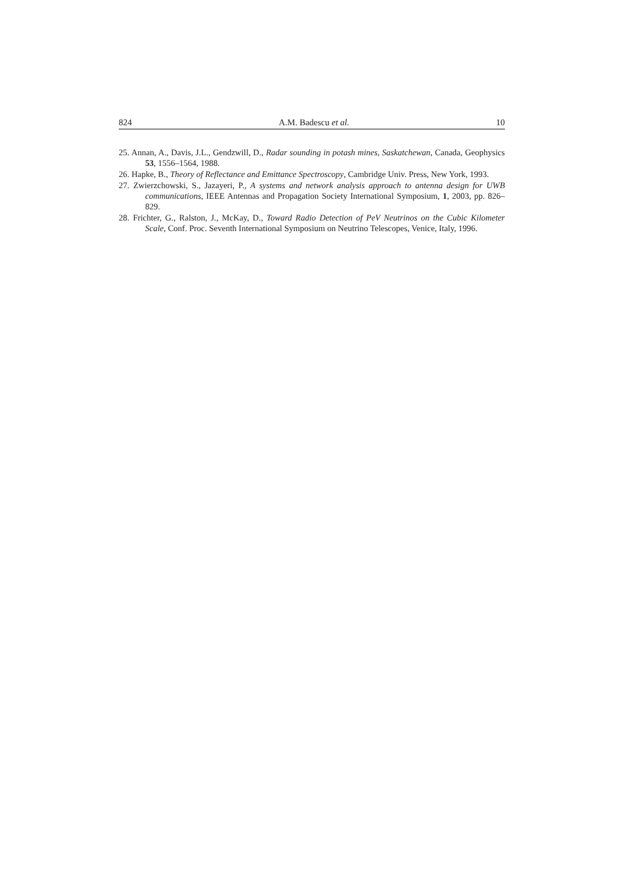824 A.M. Badescu et al. 10
25. Annan, A., Davis, J.L., Gendzwill, D., Radar sounding in potash mines, Saskatchewan, Canada, Geophysics 53, 1556–1564, 1988.
26. Hapke, B., Theory of Reflectance and Emittance Spectroscopy, Cambridge Univ. Press, New York, 1993.
27. Zwierzchowski, S., Jazayeri, P., A systems and network analysis approach to antenna design for UWB communications, IEEE Antennas and Propagation Society International Symposium, 1, 2003, pp. 826–829.
28. Frichter, G., Ralston, J., McKay, D., Toward Radio Detection of PeV Neutrinos on the Cubic Kilometer Scale, Conf. Proc. Seventh International Symposium on Neutrino Telescopes, Venice, Italy, 1996.